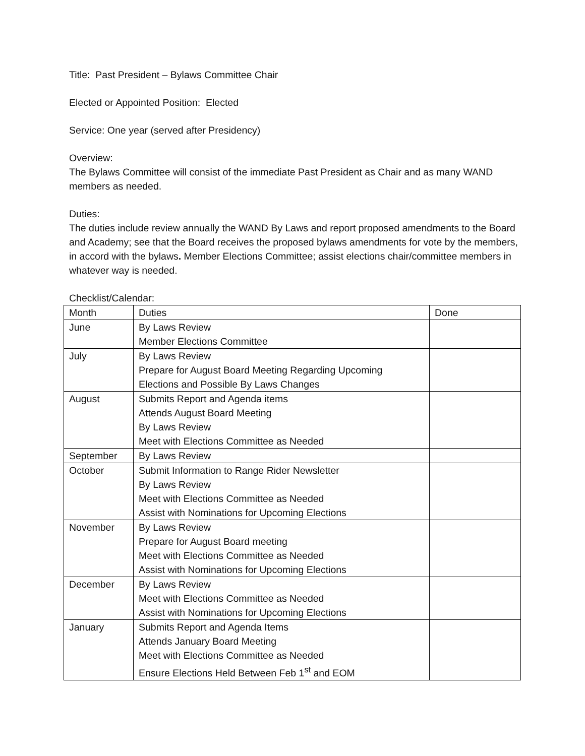Title: Past President – Bylaws Committee Chair
Elected or Appointed Position: Elected
Service: One year (served after Presidency)
Overview:
The Bylaws Committee will consist of the immediate Past President as Chair and as many WAND members as needed.
Duties:
The duties include review annually the WAND By Laws and report proposed amendments to the Board and Academy; see that the Board receives the proposed bylaws amendments for vote by the members, in accord with the bylaws. Member Elections Committee; assist elections chair/committee members in whatever way is needed.
Checklist/Calendar:
| Month | Duties | Done |
| June | By Laws Review Member Elections Committee | |
| July | By Laws Review Prepare for August Board Meeting Regarding Upcoming Elections and Possible By Laws Changes | |
| August | Submits Report and Agenda items Attends August Board Meeting By Laws Review Meet with Elections Committee as Needed | |
| September | By Laws Review | |
| October | Submit Information to Range Rider Newsletter By Laws Review Meet with Elections Committee as Needed Assist with Nominations for Upcoming Elections | |
| November | By Laws Review Prepare for August Board meeting Meet with Elections Committee as Needed Assist with Nominations for Upcoming Elections | |
| December | By Laws Review Meet with Elections Committee as Needed Assist with Nominations for Upcoming Elections | |
| January | Submits Report and Agenda Items Attends January Board Meeting Meet with Elections Committee as Needed Ensure Elections Held Between Feb 1<sup>st</sup> and EOM | |